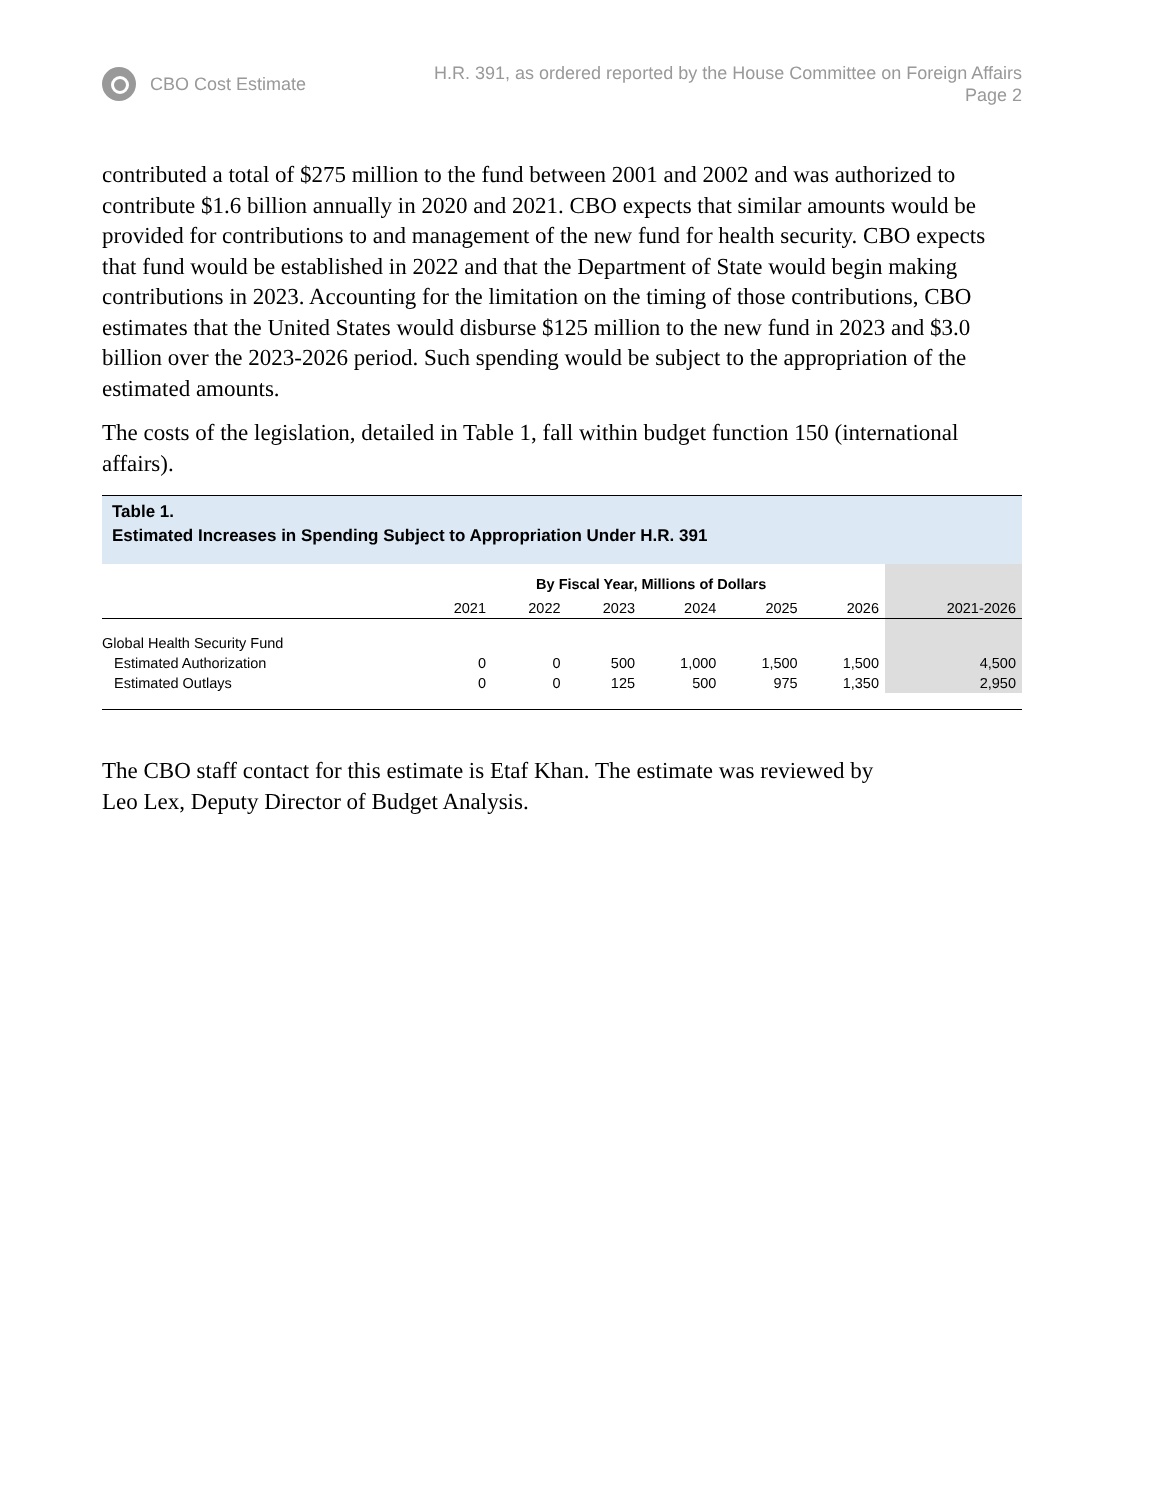CBO Cost Estimate H.R. 391, as ordered reported by the House Committee on Foreign Affairs
Page 2
contributed a total of $275 million to the fund between 2001 and 2002 and was authorized to contribute $1.6 billion annually in 2020 and 2021. CBO expects that similar amounts would be provided for contributions to and management of the new fund for health security. CBO expects that fund would be established in 2022 and that the Department of State would begin making contributions in 2023. Accounting for the limitation on the timing of those contributions, CBO estimates that the United States would disburse $125 million to the new fund in 2023 and $3.0 billion over the 2023-2026 period. Such spending would be subject to the appropriation of the estimated amounts.
The costs of the legislation, detailed in Table 1, fall within budget function 150 (international affairs).
Table 1.
Estimated Increases in Spending Subject to Appropriation Under H.R. 391
| | By Fiscal Year, Millions of Dollars | | | | | | |
| --- | --- | --- | --- | --- | --- | --- | --- |
| | 2021 | 2022 | 2023 | 2024 | 2025 | 2026 | 2021-2026 |
| Global Health Security Fund | | | | | | | |
| Estimated Authorization | 0 | 0 | 500 | 1,000 | 1,500 | 1,500 | 4,500 |
| Estimated Outlays | 0 | 0 | 125 | 500 | 975 | 1,350 | 2,950 |
The CBO staff contact for this estimate is Etaf Khan. The estimate was reviewed by
Leo Lex, Deputy Director of Budget Analysis.